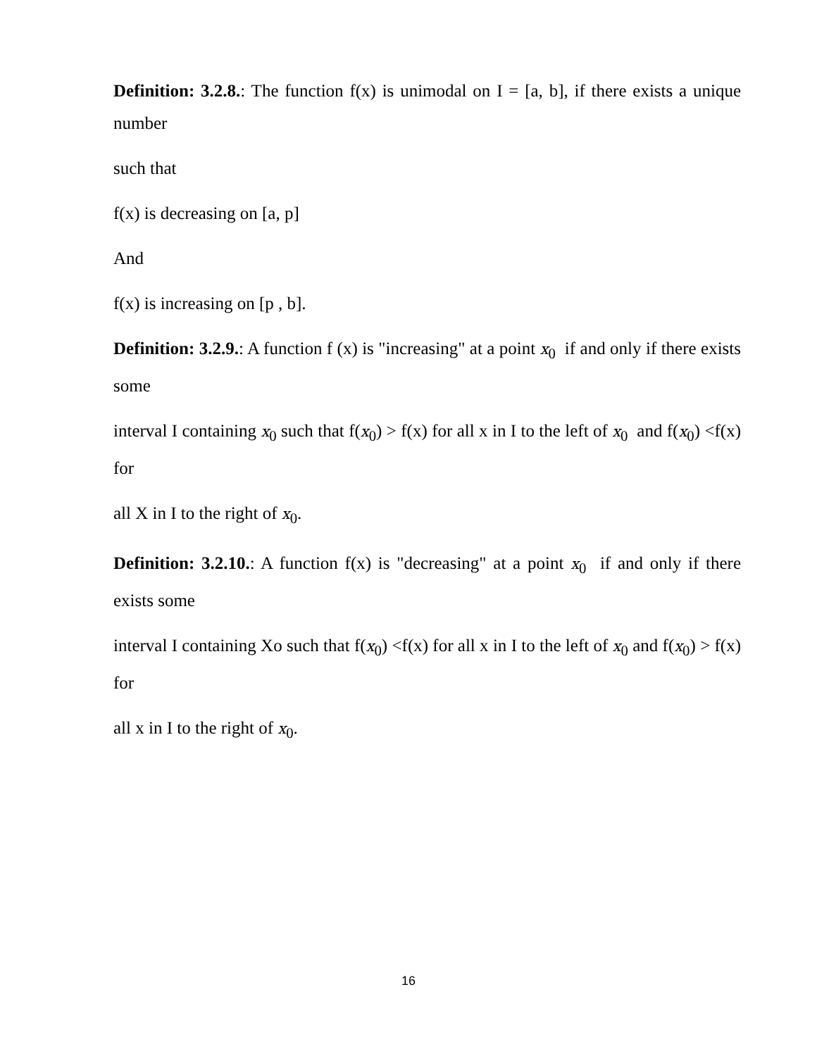Definition: 3.2.8.: The function f(x) is unimodal on I = [a, b], if there exists a unique number
such that
f(x) is decreasing on [a, p]
And
f(x) is increasing on [p , b].
Definition: 3.2.9.: A function f (x) is "increasing" at a point x<sub>0</sub> if and only if there exists some
interval I containing x<sub>0</sub> such that f(x<sub>0</sub>) > f(x) for all x in I to the left of x<sub>0</sub> and f(x<sub>0</sub>) <f(x) for
all X in I to the right of x<sub>0</sub>.
Definition: 3.2.10.: A function f(x) is "decreasing" at a point x<sub>0</sub> if and only if there exists some
interval I containing Xo such that f(x<sub>0</sub>) <f(x) for all x in I to the left of x<sub>0</sub> and f(x<sub>0</sub>) > f(x) for
all x in I to the right of x<sub>0</sub>.
16